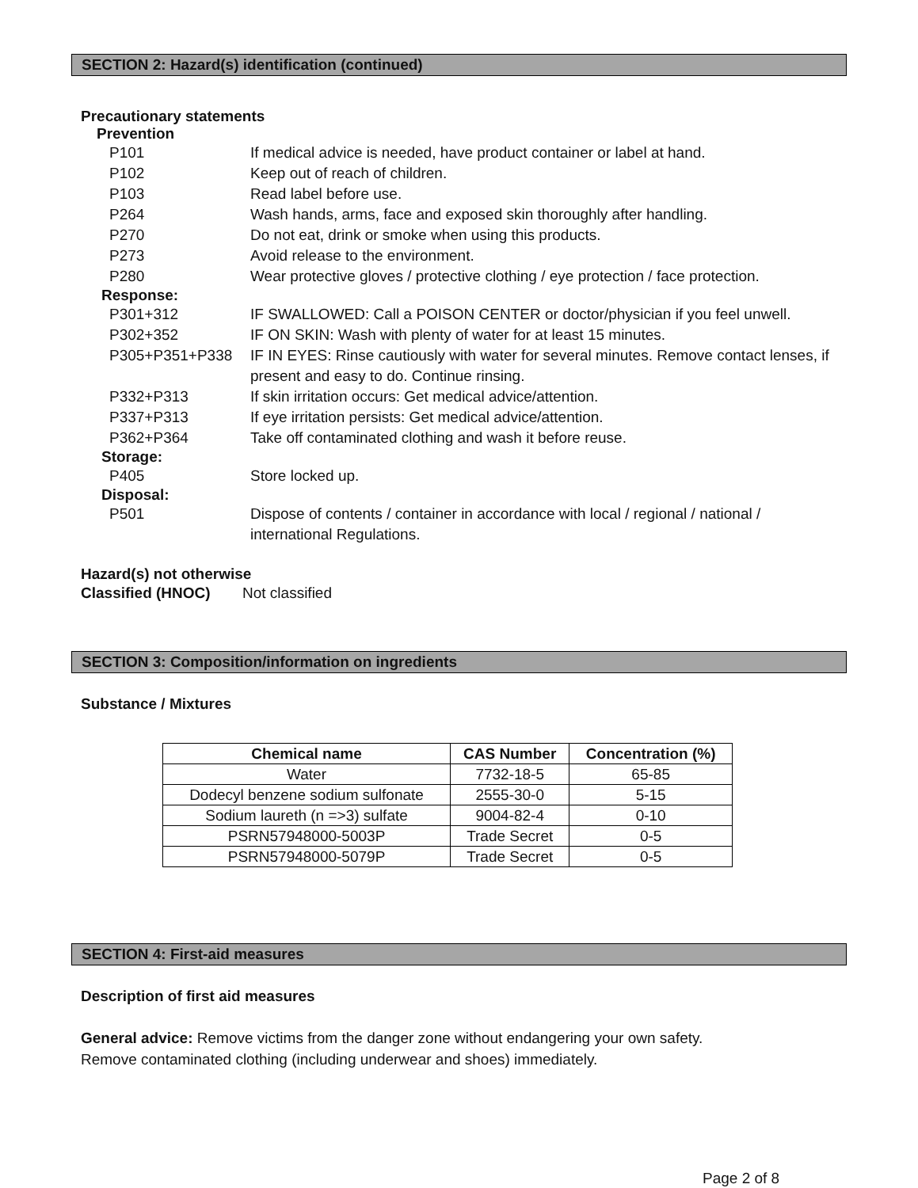SECTION 2: Hazard(s) identification (continued)
Precautionary statements
Prevention
P101 If medical advice is needed, have product container or label at hand.
P102 Keep out of reach of children.
P103 Read label before use.
P264 Wash hands, arms, face and exposed skin thoroughly after handling.
P270 Do not eat, drink or smoke when using this products.
P273 Avoid release to the environment.
P280 Wear protective gloves / protective clothing / eye protection / face protection.
Response:
P301+312 IF SWALLOWED: Call a POISON CENTER or doctor/physician if you feel unwell.
P302+352 IF ON SKIN: Wash with plenty of water for at least 15 minutes.
P305+P351+P338 IF IN EYES: Rinse cautiously with water for several minutes. Remove contact lenses, if present and easy to do. Continue rinsing.
P332+P313 If skin irritation occurs: Get medical advice/attention.
P337+P313 If eye irritation persists: Get medical advice/attention.
P362+P364 Take off contaminated clothing and wash it before reuse.
Storage:
P405 Store locked up.
Disposal:
P501 Dispose of contents / container in accordance with local / regional / national / international Regulations.
Hazard(s) not otherwise
Classified (HNOC) Not classified
SECTION 3: Composition/information on ingredients
Substance / Mixtures
| Chemical name | CAS Number | Concentration (%) |
| --- | --- | --- |
| Water | 7732-18-5 | 65-85 |
| Dodecyl benzene sodium sulfonate | 2555-30-0 | 5-15 |
| Sodium laureth (n =>3) sulfate | 9004-82-4 | 0-10 |
| PSRN57948000-5003P | Trade Secret | 0-5 |
| PSRN57948000-5079P | Trade Secret | 0-5 |
SECTION 4: First-aid measures
Description of first aid measures
General advice: Remove victims from the danger zone without endangering your own safety. Remove contaminated clothing (including underwear and shoes) immediately.
Page 2 of 8